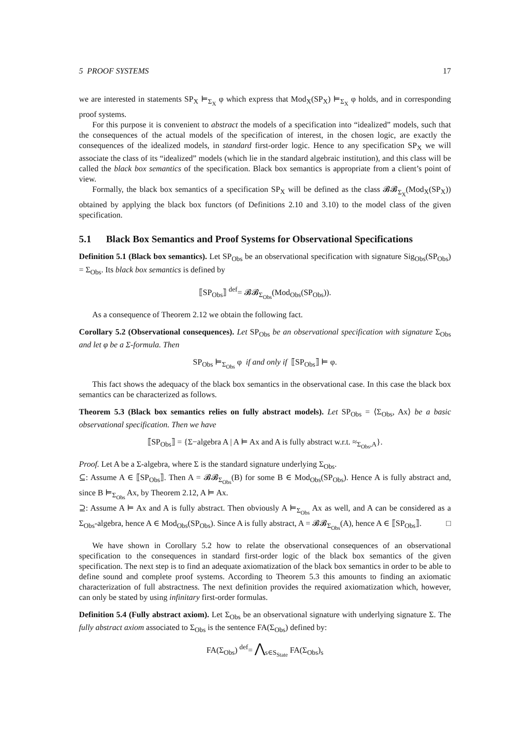5 PROOF SYSTEMS 17
we are interested in statements SP<sub>X</sub> ⊨<sub>Σ<sub>X</sub></sub> φ which express that Mod<sub>X</sub>(SP<sub>X</sub>) ⊨<sub>Σ<sub>X</sub></sub> φ holds, and in corresponding proof systems.
For this purpose it is convenient to abstract the models of a specification into “idealized” models, such that the consequences of the actual models of the specification of interest, in the chosen logic, are exactly the consequences of the idealized models, in standard first-order logic. Hence to any specification SP<sub>X</sub> we will associate the class of its “idealized” models (which lie in the standard algebraic institution), and this class will be called the black box semantics of the specification. Black box semantics is appropriate from a client’s point of view.
Formally, the black box semantics of a specification SP<sub>X</sub> will be defined as the class 𝓑𝓑<sub>Σ<sub>X</sub></sub>(Mod<sub>X</sub>(SP<sub>X</sub>)) obtained by applying the black box functors (of Definitions 2.10 and 3.10) to the model class of the given specification.
5.1 Black Box Semantics and Proof Systems for Observational Specifications
Definition 5.1 (Black box semantics). Let SP<sub>Obs</sub> be an observational specification with signature Sig<sub>Obs</sub>(SP<sub>Obs</sub>) = Σ<sub>Obs</sub>. Its black box semantics is defined by
⟦SP<sub>Obs</sub>⟧ <sup>def</sup>= 𝓑𝓑<sub>Σ<sub>Obs</sub></sub>(Mod<sub>Obs</sub>(SP<sub>Obs</sub>)).
As a consequence of Theorem 2.12 we obtain the following fact.
Corollary 5.2 (Observational consequences). Let SP<sub>Obs</sub> be an observational specification with signature Σ<sub>Obs</sub> and let φ be a Σ-formula. Then
SP<sub>Obs</sub> ⊨<sub>Σ<sub>Obs</sub></sub> φ if and only if ⟦SP<sub>Obs</sub>⟧ ⊨ φ.
This fact shows the adequacy of the black box semantics in the observational case. In this case the black box semantics can be characterized as follows.
Theorem 5.3 (Black box semantics relies on fully abstract models). Let SP<sub>Obs</sub> = ⟨Σ<sub>Obs</sub>, Ax⟩ be a basic observational specification. Then we have
⟦SP<sub>Obs</sub>⟧ = {Σ−algebra A | A ⊨ Ax and A is fully abstract w.r.t. ≈<sub>Σ<sub>Obs</sub>,A</sub>}.
Proof. Let A be a Σ-algebra, where Σ is the standard signature underlying Σ<sub>Obs</sub>.
⊆: Assume A ∈ ⟦SP<sub>Obs</sub>⟧. Then A = 𝓑𝓑<sub>Σ<sub>Obs</sub></sub>(B) for some B ∈ Mod<sub>Obs</sub>(SP<sub>Obs</sub>). Hence A is fully abstract and, since B ⊨<sub>Σ<sub>Obs</sub></sub> Ax, by Theorem 2.12, A ⊨ Ax.
⊇: Assume A ⊨ Ax and A is fully abstract. Then obviously A ⊨<sub>Σ<sub>Obs</sub></sub> Ax as well, and A can be considered as a Σ<sub>Obs</sub>-algebra, hence A ∈ Mod<sub>Obs</sub>(SP<sub>Obs</sub>). Since A is fully abstract, A = 𝓑𝓑<sub>Σ<sub>Obs</sub></sub>(A), hence A ∈ ⟦SP<sub>Obs</sub>⟧. □
We have shown in Corollary 5.2 how to relate the observational consequences of an observational specification to the consequences in standard first-order logic of the black box semantics of the given specification. The next step is to find an adequate axiomatization of the black box semantics in order to be able to define sound and complete proof systems. According to Theorem 5.3 this amounts to finding an axiomatic characterization of full abstractness. The next definition provides the required axiomatization which, however, can only be stated by using infinitary first-order formulas.
Definition 5.4 (Fully abstract axiom). Let Σ<sub>Obs</sub> be an observational signature with underlying signature Σ. The fully abstract axiom associated to Σ<sub>Obs</sub> is the sentence FA(Σ<sub>Obs</sub>) defined by:
FA(Σ<sub>Obs</sub>) <sup>def</sup>= ⋀<sub>s∈S<sub>State</sub></sub> FA(Σ<sub>Obs</sub>)<sub>s</sub>